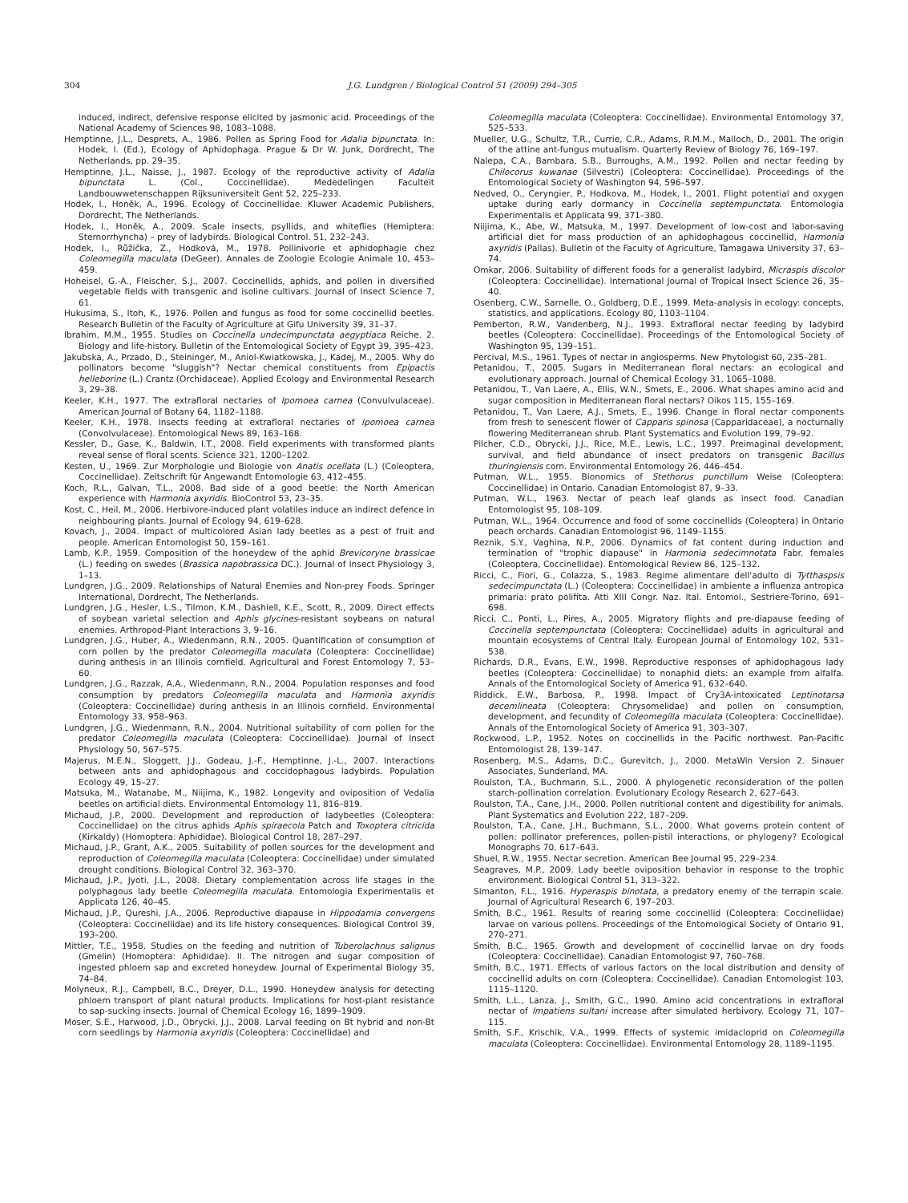304 J.G. Lundgren / Biological Control 51 (2009) 294–305
induced, indirect, defensive response elicited by jasmonic acid. Proceedings of the National Academy of Sciences 98, 1083–1088.
Hemptinne, J.L., Desprets, A., 1986. Pollen as Spring Food for Adalia bipunctata. In: Hodek, I. (Ed.), Ecology of Aphidophaga. Prague & Dr W. Junk, Dordrecht, The Netherlands, pp. 29–35.
Hemptinne, J.L., Naisse, J., 1987. Ecology of the reproductive activity of Adalia bipunctata L. (Col., Coccinellidae). Mededelingen Faculteit Landbouwwetenschappen Rijksuniversiteit Gent 52, 225–233.
Hodek, I., Honěk, A., 1996. Ecology of Coccinellidae. Kluwer Academic Publishers, Dordrecht, The Netherlands.
Hodek, I., Honěk, A., 2009. Scale insects, psyllids, and whiteflies (Hemiptera: Sternorrhyncha) – prey of ladybirds. Biological Control. 51, 232–243.
Hodek, I., Růžička, Z., Hodková, M., 1978. Pollinivorie et aphidophagie chez Coleomegilla maculata (DeGeer). Annales de Zoologie Ecologie Animale 10, 453–459.
Hoheisel, G.-A., Fleischer, S.J., 2007. Coccinellids, aphids, and pollen in diversified vegetable fields with transgenic and isoline cultivars. Journal of Insect Science 7, 61.
Hukusima, S., Itoh, K., 1976. Pollen and fungus as food for some coccinellid beetles. Research Bulletin of the Faculty of Agriculture at Gifu University 39, 31–37.
Ibrahim, M.M., 1955. Studies on Coccinella undecimpunctata aegyptiaca Reiche. 2. Biology and life-history. Bulletin of the Entomological Society of Egypt 39, 395–423.
Jakubska, A., Przado, D., Steininger, M., Aniol-Kwiatkowska, J., Kadej, M., 2005. Why do pollinators become "sluggish"? Nectar chemical constituents from Epipactis helleborine (L.) Crantz (Orchidaceae). Applied Ecology and Environmental Research 3, 29–38.
Keeler, K.H., 1977. The extrafloral nectaries of Ipomoea carnea (Convulvulaceae). American Journal of Botany 64, 1182–1188.
Keeler, K.H., 1978. Insects feeding at extrafloral nectaries of Ipomoea carnea (Convolvulaceae). Entomological News 89, 163–168.
Kessler, D., Gase, K., Baldwin, I.T., 2008. Field experiments with transformed plants reveal sense of floral scents. Science 321, 1200–1202.
Kesten, U., 1969. Zur Morphologie und Biologie von Anatis ocellata (L.) (Coleoptera, Coccinellidae). Zeitschrift für Angewandt Entomologie 63, 412–455.
Koch, R.L., Galvan, T.L., 2008. Bad side of a good beetle: the North American experience with Harmonia axyridis. BioControl 53, 23–35.
Kost, C., Heil, M., 2006. Herbivore-induced plant volatiles induce an indirect defence in neighbouring plants. Journal of Ecology 94, 619–628.
Kovach, J., 2004. Impact of multicolored Asian lady beetles as a pest of fruit and people. American Entomologist 50, 159–161.
Lamb, K.P., 1959. Composition of the honeydew of the aphid Brevicoryne brassicae (L.) feeding on swedes (Brassica napobrassica DC.). Journal of Insect Physiology 3, 1–13.
Lundgren, J.G., 2009. Relationships of Natural Enemies and Non-prey Foods. Springer International, Dordrecht, The Netherlands.
Lundgren, J.G., Hesler, L.S., Tilmon, K.M., Dashiell, K.E., Scott, R., 2009. Direct effects of soybean varietal selection and Aphis glycines-resistant soybeans on natural enemies. Arthropod-Plant Interactions 3, 9–16.
Lundgren, J.G., Huber, A., Wiedenmann, R.N., 2005. Quantification of consumption of corn pollen by the predator Coleomegilla maculata (Coleoptera: Coccinellidae) during anthesis in an Illinois cornfield. Agricultural and Forest Entomology 7, 53–60.
Lundgren, J.G., Razzak, A.A., Wiedenmann, R.N., 2004. Population responses and food consumption by predators Coleomegilla maculata and Harmonia axyridis (Coleoptera: Coccinellidae) during anthesis in an Illinois cornfield. Environmental Entomology 33, 958–963.
Lundgren, J.G., Wiedenmann, R.N., 2004. Nutritional suitability of corn pollen for the predator Coleomegilla maculata (Coleoptera: Coccinellidae). Journal of Insect Physiology 50, 567–575.
Majerus, M.E.N., Sloggett, J.J., Godeau, J.-F., Hemptinne, J.-L., 2007. Interactions between ants and aphidophagous and coccidophagous ladybirds. Population Ecology 49, 15–27.
Matsuka, M., Watanabe, M., Niijima, K., 1982. Longevity and oviposition of Vedalia beetles on artificial diets. Environmental Entomology 11, 816–819.
Michaud, J.P., 2000. Development and reproduction of ladybeetles (Coleoptera: Coccinellidae) on the citrus aphids Aphis spiraecola Patch and Toxoptera citricida (Kirkaldy) (Homoptera: Aphididae). Biological Control 18, 287–297.
Michaud, J.P., Grant, A.K., 2005. Suitability of pollen sources for the development and reproduction of Coleomegilla maculata (Coleoptera: Coccinellidae) under simulated drought conditions. Biological Control 32, 363–370.
Michaud, J.P., Jyoti, J.L., 2008. Dietary complementation across life stages in the polyphagous lady beetle Coleomegilla maculata. Entomologia Experimentalis et Applicata 126, 40–45.
Michaud, J.P., Qureshi, J.A., 2006. Reproductive diapause in Hippodamia convergens (Coleoptera: Coccinellidae) and its life history consequences. Biological Control 39, 193–200.
Mittler, T.E., 1958. Studies on the feeding and nutrition of Tuberolachnus salignus (Gmelin) (Homoptera: Aphididae). II. The nitrogen and sugar composition of ingested phloem sap and excreted honeydew. Journal of Experimental Biology 35, 74–84.
Molyneux, R.J., Campbell, B.C., Dreyer, D.L., 1990. Honeydew analysis for detecting phloem transport of plant natural products. Implications for host-plant resistance to sap-sucking insects. Journal of Chemical Ecology 16, 1899–1909.
Moser, S.E., Harwood, J.D., Obrycki, J.J., 2008. Larval feeding on Bt hybrid and non-Bt corn seedlings by Harmonia axyridis (Coleoptera: Coccinellidae) and
Coleomegilla maculata (Coleoptera: Coccinellidae). Environmental Entomology 37, 525–533.
Mueller, U.G., Schultz, T.R., Currie, C.R., Adams, R.M.M., Malloch, D., 2001. The origin of the attine ant-fungus mutualism. Quarterly Review of Biology 76, 169–197.
Nalepa, C.A., Bambara, S.B., Burroughs, A.M., 1992. Pollen and nectar feeding by Chilocorus kuwanae (Silvestri) (Coleoptera: Coccinellidae). Proceedings of the Entomological Society of Washington 94, 596–597.
Nedved, O., Ceryngier, P., Hodkova, M., Hodek, I., 2001. Flight potential and oxygen uptake during early dormancy in Coccinella septempunctata. Entomologia Experimentalis et Applicata 99, 371–380.
Niijima, K., Abe, W., Matsuka, M., 1997. Development of low-cost and labor-saving artificial diet for mass production of an aphidophagous coccinellid, Harmonia axyridis (Pallas). Bulletin of the Faculty of Agriculture, Tamagawa University 37, 63–74.
Omkar, 2006. Suitability of different foods for a generalist ladybird, Micraspis discolor (Coleoptera: Coccinellidae). International Journal of Tropical Insect Science 26, 35–40.
Osenberg, C.W., Sarnelle, O., Goldberg, D.E., 1999. Meta-analysis in ecology: concepts, statistics, and applications. Ecology 80, 1103–1104.
Pemberton, R.W., Vandenberg, N.J., 1993. Extrafloral nectar feeding by ladybird beetles (Coleoptera: Coccinellidae). Proceedings of the Entomological Society of Washington 95, 139–151.
Percival, M.S., 1961. Types of nectar in angiosperms. New Phytologist 60, 235–281.
Petanidou, T., 2005. Sugars in Mediterranean floral nectars: an ecological and evolutionary approach. Journal of Chemical Ecology 31, 1065–1088.
Petanidou, T., Van Laere, A., Ellis, W.N., Smets, E., 2006. What shapes amino acid and sugar composition in Mediterranean floral nectars? Oikos 115, 155–169.
Petanidou, T., Van Laere, A.J., Smets, E., 1996. Change in floral nectar components from fresh to senescent flower of Capparis spinosa (Capparidaceae), a nocturnally flowering Mediterranean shrub. Plant Systematics and Evolution 199, 79–92.
Pilcher, C.D., Obrycki, J.J., Rice, M.E., Lewis, L.C., 1997. Preimaginal development, survival, and field abundance of insect predators on transgenic Bacillus thuringiensis corn. Environmental Entomology 26, 446–454.
Putman, W.L., 1955. Bionomics of Stethorus punctillum Weise (Coleoptera: Coccinellidae) in Ontario. Canadian Entomologist 87, 9–33.
Putman, W.L., 1963. Nectar of peach leaf glands as insect food. Canadian Entomologist 95, 108–109.
Putman, W.L., 1964. Occurrence and food of some coccinellids (Coleoptera) in Ontario peach orchards. Canadian Entomologist 96, 1149–1155.
Reznik, S.Y., Vaghina, N.P., 2006. Dynamics of fat content during induction and termination of "trophic diapause" in Harmonia sedecimnotata Fabr. females (Coleoptera, Coccinellidae). Entomological Review 86, 125–132.
Ricci, C., Fiori, G., Colazza, S., 1983. Regime alimentare dell'adulto di Tytthaspsis sedecimpunctata (L.) (Coleoptera: Coccinellidae) in ambiente a influenza antropica primaria: prato polifita. Atti XIII Congr. Naz. Ital. Entomol., Sestriere-Torino, 691–698.
Ricci, C., Ponti, L., Pires, A., 2005. Migratory flights and pre-diapause feeding of Coccinella septempunctata (Coleoptera: Coccinellidae) adults in agricultural and mountain ecosystems of Central Italy. European Journal of Entomology 102, 531–538.
Richards, D.R., Evans, E.W., 1998. Reproductive responses of aphidophagous lady beetles (Coleoptera: Coccinellidae) to nonaphid diets: an example from alfalfa. Annals of the Entomological Society of America 91, 632–640.
Riddick, E.W., Barbosa, P., 1998. Impact of Cry3A-intoxicated Leptinotarsa decemlineata (Coleoptera: Chrysomelidae) and pollen on consumption, development, and fecundity of Coleomegilla maculata (Coleoptera: Coccinellidae). Annals of the Entomological Society of America 91, 303–307.
Rockwood, L.P., 1952. Notes on coccinellids in the Pacific northwest. Pan-Pacific Entomologist 28, 139–147.
Rosenberg, M.S., Adams, D.C., Gurevitch, J., 2000. MetaWin Version 2. Sinauer Associates, Sunderland, MA.
Roulston, T.A., Buchmann, S.L., 2000. A phylogenetic reconsideration of the pollen starch-pollination correlation. Evolutionary Ecology Research 2, 627–643.
Roulston, T.A., Cane, J.H., 2000. Pollen nutritional content and digestibility for animals. Plant Systematics and Evolution 222, 187–209.
Roulston, T.A., Cane, J.H., Buchmann, S.L., 2000. What governs protein content of pollen: pollinator preferences, pollen-pistil interactions, or phylogeny? Ecological Monographs 70, 617–643.
Shuel, R.W., 1955. Nectar secretion. American Bee Journal 95, 229–234.
Seagraves, M.P., 2009. Lady beetle oviposition behavior in response to the trophic environment. Biological Control 51, 313–322.
Simanton, F.L., 1916. Hyperaspis binotata, a predatory enemy of the terrapin scale. Journal of Agricultural Research 6, 197–203.
Smith, B.C., 1961. Results of rearing some coccinellid (Coleoptera: Coccinellidae) larvae on various pollens. Proceedings of the Entomological Society of Ontario 91, 270–271.
Smith, B.C., 1965. Growth and development of coccinellid larvae on dry foods (Coleoptera: Coccinellidae). Canadian Entomologist 97, 760–768.
Smith, B.C., 1971. Effects of various factors on the local distribution and density of coccinellid adults on corn (Coleoptera: Coccinellidae). Canadian Entomologist 103, 1115–1120.
Smith, L.L., Lanza, J., Smith, G.C., 1990. Amino acid concentrations in extrafloral nectar of Impatiens sultani increase after simulated herbivory. Ecology 71, 107–115.
Smith, S.F., Krischik, V.A., 1999. Effects of systemic imidacloprid on Coleomegilla maculata (Coleoptera: Coccinellidae). Environmental Entomology 28, 1189–1195.